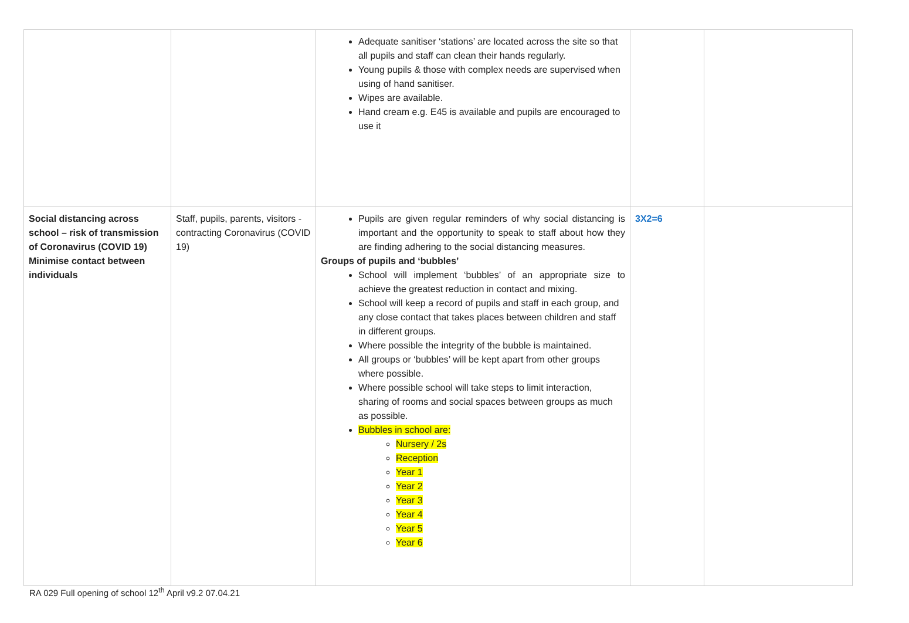| | | Adequate sanitiser ‘stations’ are located across the site so that all pupils and staff can clean their hands regularly. Young pupils & those with complex needs are supervised when using of hand sanitiser. Wipes are available. Hand cream e.g. E45 is available and pupils are encouraged to use it | | |
| Social distancing across school – risk of transmission of Coronavirus (COVID 19) Minimise contact between individuals | Staff, pupils, parents, visitors - contracting Coronavirus (COVID 19) | Pupils are given regular reminders of why social distancing is important and the opportunity to speak to staff about how they are finding adhering to the social distancing measures. Groups of pupils and ‘bubbles’ School will implement ‘bubbles’ of an appropriate size to achieve the greatest reduction in contact and mixing. School will keep a record of pupils and staff in each group, and any close contact that takes places between children and staff in different groups. Where possible the integrity of the bubble is maintained. All groups or ‘bubbles’ will be kept apart from other groups where possible. Where possible school will take steps to limit interaction, sharing of rooms and social spaces between groups as much as possible. Bubbles in school are: Nursery / 2s Reception Year 1 Year 2 Year 3 Year 4 Year 5 Year 6 | 3X2=6 | |
RA 029 Full opening of school 12<sup>th</sup> April v9.2 07.04.21